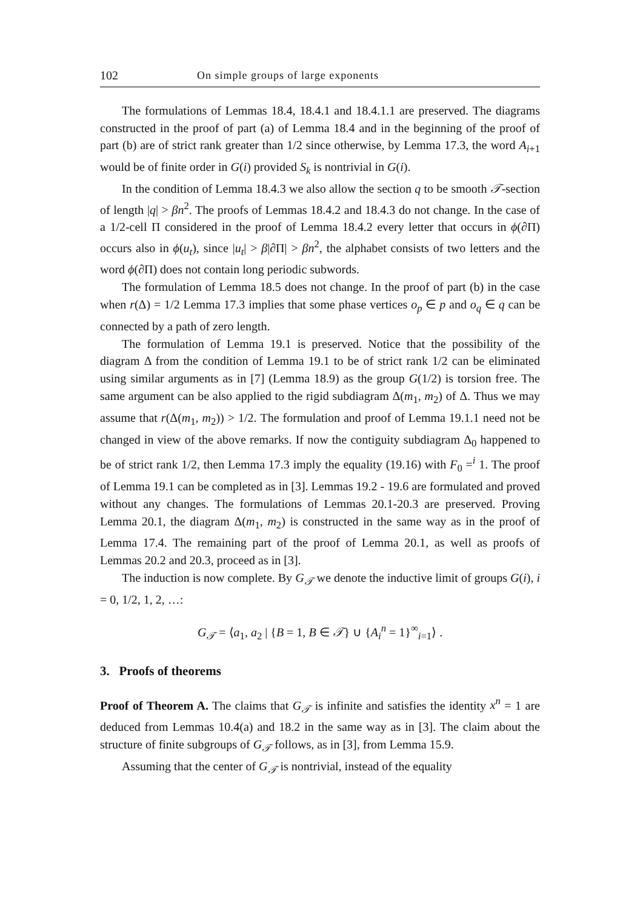102 On simple groups of large exponents
The formulations of Lemmas 18.4, 18.4.1 and 18.4.1.1 are preserved. The diagrams constructed in the proof of part (a) of Lemma 18.4 and in the beginning of the proof of part (b) are of strict rank greater than 1/2 since otherwise, by Lemma 17.3, the word A<sub>i+1</sub> would be of finite order in G(i) provided S<sub>k</sub> is nontrivial in G(i).
In the condition of Lemma 18.4.3 we also allow the section q to be smooth 𝒯-section of length |q| > βn<sup>2</sup>. The proofs of Lemmas 18.4.2 and 18.4.3 do not change. In the case of a 1/2-cell Π considered in the proof of Lemma 18.4.2 every letter that occurs in ϕ(∂Π) occurs also in ϕ(u<sub>t</sub>), since |u<sub>t</sub>| > β|∂Π| > βn<sup>2</sup>, the alphabet consists of two letters and the word ϕ(∂Π) does not contain long periodic subwords.
The formulation of Lemma 18.5 does not change. In the proof of part (b) in the case when r(Δ) = 1/2 Lemma 17.3 implies that some phase vertices o<sub>p</sub> ∈ p and o<sub>q</sub> ∈ q can be connected by a path of zero length.
The formulation of Lemma 19.1 is preserved. Notice that the possibility of the diagram Δ from the condition of Lemma 19.1 to be of strict rank 1/2 can be eliminated using similar arguments as in [7] (Lemma 18.9) as the group G(1/2) is torsion free. The same argument can be also applied to the rigid subdiagram Δ(m<sub>1</sub>, m<sub>2</sub>) of Δ. Thus we may assume that r(Δ(m<sub>1</sub>, m<sub>2</sub>)) > 1/2. The formulation and proof of Lemma 19.1.1 need not be changed in view of the above remarks. If now the contiguity subdiagram Δ<sub>0</sub> happened to be of strict rank 1/2, then Lemma 17.3 imply the equality (19.16) with F<sub>0</sub> =<sup>i</sup> 1. The proof of Lemma 19.1 can be completed as in [3]. Lemmas 19.2 - 19.6 are formulated and proved without any changes. The formulations of Lemmas 20.1-20.3 are preserved. Proving Lemma 20.1, the diagram Δ(m<sub>1</sub>, m<sub>2</sub>) is constructed in the same way as in the proof of Lemma 17.4. The remaining part of the proof of Lemma 20.1, as well as proofs of Lemmas 20.2 and 20.3, proceed as in [3].
The induction is now complete. By G<sub>𝒯</sub> we denote the inductive limit of groups G(i), i = 0, 1/2, 1, 2, …:
G<sub>𝒯</sub> = ⟨a<sub>1</sub>, a<sub>2</sub> | {B = 1, B ∈ 𝒯} ∪ {A<sub>i</sub><sup>n</sup> = 1}<sup>∞</sup><sub>i=1</sub>⟩ .
3. Proofs of theorems
Proof of Theorem A. The claims that G<sub>𝒯</sub> is infinite and satisfies the identity x<sup>n</sup> = 1 are deduced from Lemmas 10.4(a) and 18.2 in the same way as in [3]. The claim about the structure of finite subgroups of G<sub>𝒯</sub> follows, as in [3], from Lemma 15.9.
Assuming that the center of G<sub>𝒯</sub> is nontrivial, instead of the equality